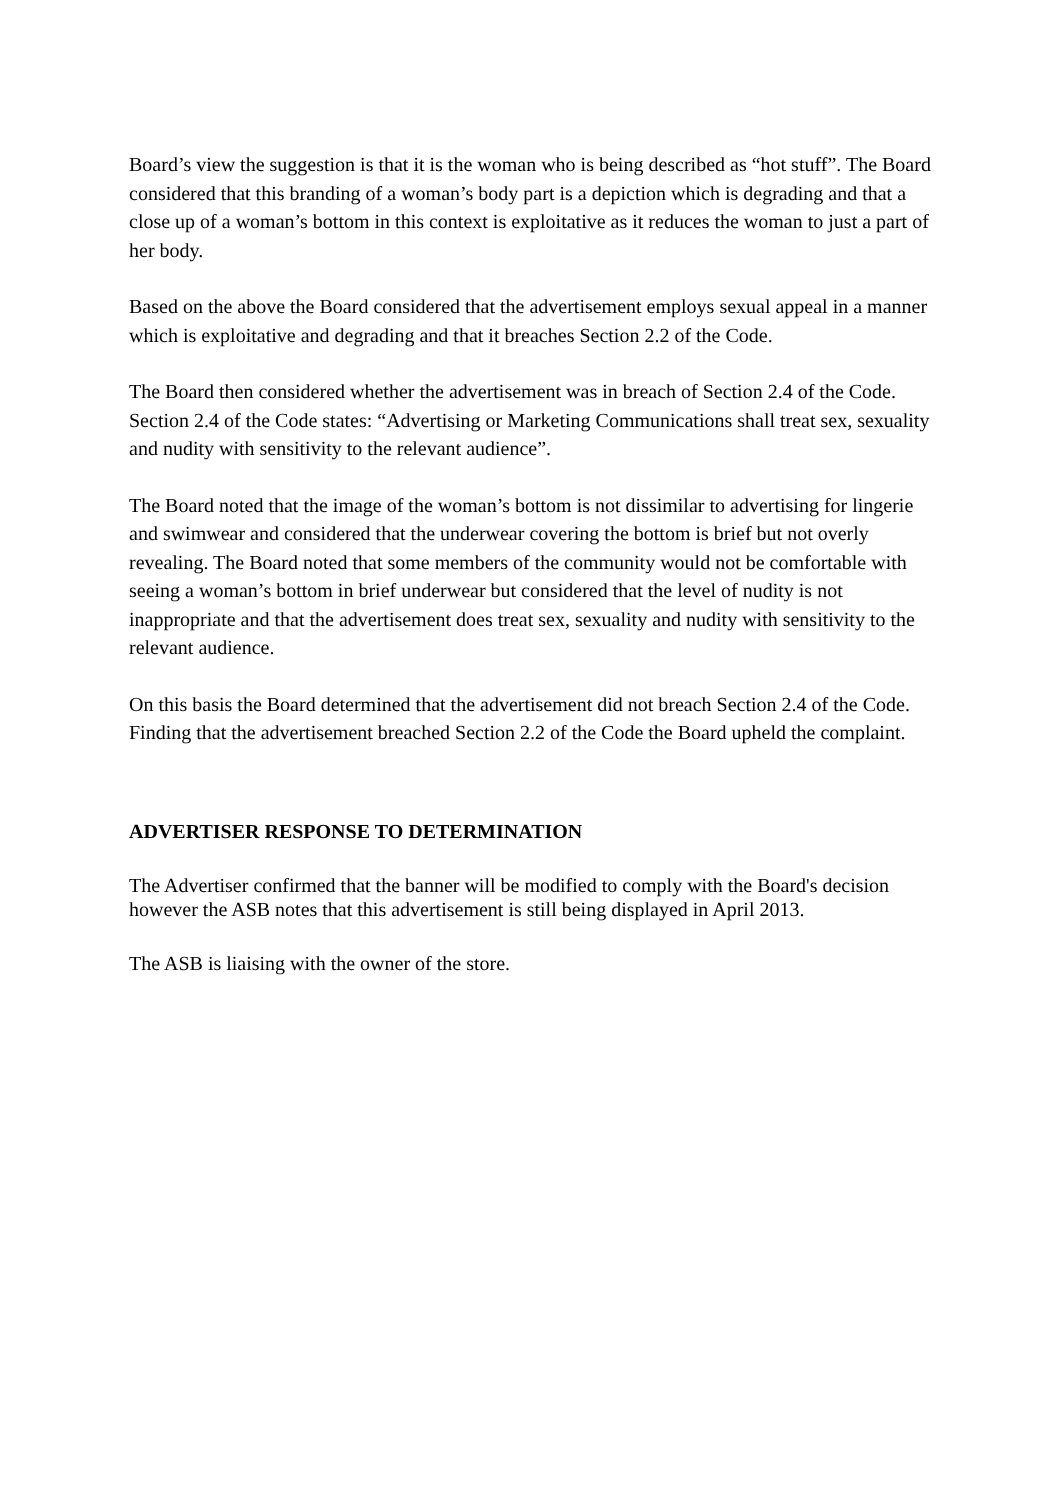Board’s view the suggestion is that it is the woman who is being described as “hot stuff”. The Board considered that this branding of a woman’s body part is a depiction which is degrading and that a close up of a woman’s bottom in this context is exploitative as it reduces the woman to just a part of her body.
Based on the above the Board considered that the advertisement employs sexual appeal in a manner which is exploitative and degrading and that it breaches Section 2.2 of the Code.
The Board then considered whether the advertisement was in breach of Section 2.4 of the Code. Section 2.4 of the Code states: “Advertising or Marketing Communications shall treat sex, sexuality and nudity with sensitivity to the relevant audience”.
The Board noted that the image of the woman’s bottom is not dissimilar to advertising for lingerie and swimwear and considered that the underwear covering the bottom is brief but not overly revealing. The Board noted that some members of the community would not be comfortable with seeing a woman’s bottom in brief underwear but considered that the level of nudity is not inappropriate and that the advertisement does treat sex, sexuality and nudity with sensitivity to the relevant audience.
On this basis the Board determined that the advertisement did not breach Section 2.4 of the Code.
Finding that the advertisement breached Section 2.2 of the Code the Board upheld the complaint.
ADVERTISER RESPONSE TO DETERMINATION
The Advertiser confirmed that the banner will be modified to comply with the Board's decision however the ASB notes that this advertisement is still being displayed in April 2013.
The ASB is liaising with the owner of the store.